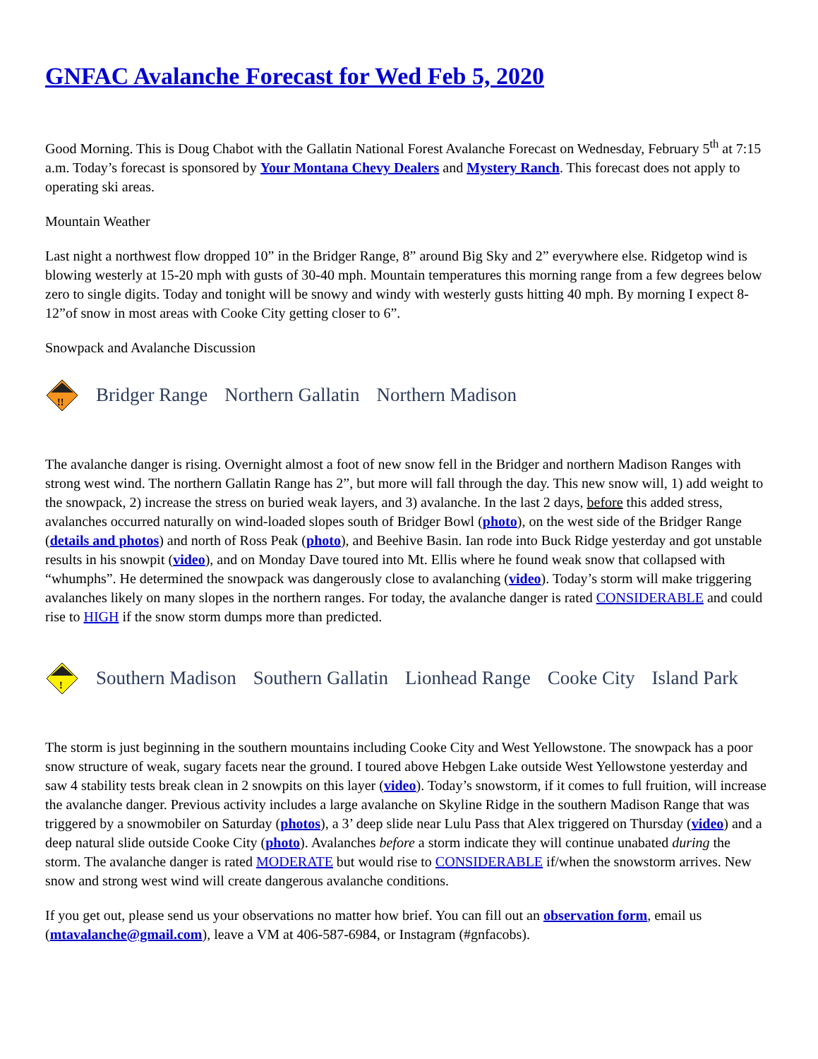GNFAC Avalanche Forecast for Wed Feb 5, 2020
Good Morning. This is Doug Chabot with the Gallatin National Forest Avalanche Forecast on Wednesday, February 5<sup>th</sup> at 7:15 a.m. Today’s forecast is sponsored by Your Montana Chevy Dealers and Mystery Ranch. This forecast does not apply to operating ski areas.
Mountain Weather
Last night a northwest flow dropped 10” in the Bridger Range, 8” around Big Sky and 2” everywhere else. Ridgetop wind is blowing westerly at 15-20 mph with gusts of 30-40 mph. Mountain temperatures this morning range from a few degrees below zero to single digits. Today and tonight will be snowy and windy with westerly gusts hitting 40 mph. By morning I expect 8-12”of snow in most areas with Cooke City getting closer to 6”.
Snowpack and Avalanche Discussion
!!
Bridger Range Northern Gallatin Northern Madison
The avalanche danger is rising. Overnight almost a foot of new snow fell in the Bridger and northern Madison Ranges with strong west wind. The northern Gallatin Range has 2”, but more will fall through the day. This new snow will, 1) add weight to the snowpack, 2) increase the stress on buried weak layers, and 3) avalanche. In the last 2 days, before this added stress, avalanches occurred naturally on wind-loaded slopes south of Bridger Bowl (photo), on the west side of the Bridger Range (details and photos) and north of Ross Peak (photo), and Beehive Basin. Ian rode into Buck Ridge yesterday and got unstable results in his snowpit (video), and on Monday Dave toured into Mt. Ellis where he found weak snow that collapsed with “whumphs”. He determined the snowpack was dangerously close to avalanching (video). Today’s storm will make triggering avalanches likely on many slopes in the northern ranges. For today, the avalanche danger is rated CONSIDERABLE and could rise to HIGH if the snow storm dumps more than predicted.
!
Southern Madison Southern Gallatin Lionhead Range Cooke City Island Park
The storm is just beginning in the southern mountains including Cooke City and West Yellowstone. The snowpack has a poor snow structure of weak, sugary facets near the ground. I toured above Hebgen Lake outside West Yellowstone yesterday and saw 4 stability tests break clean in 2 snowpits on this layer (video). Today’s snowstorm, if it comes to full fruition, will increase the avalanche danger. Previous activity includes a large avalanche on Skyline Ridge in the southern Madison Range that was triggered by a snowmobiler on Saturday (photos), a 3’ deep slide near Lulu Pass that Alex triggered on Thursday (video) and a deep natural slide outside Cooke City (photo). Avalanches before a storm indicate they will continue unabated during the storm. The avalanche danger is rated MODERATE but would rise to CONSIDERABLE if/when the snowstorm arrives. New snow and strong west wind will create dangerous avalanche conditions.
If you get out, please send us your observations no matter how brief. You can fill out an observation form, email us (mtavalanche@gmail.com), leave a VM at 406-587-6984, or Instagram (#gnfacobs).